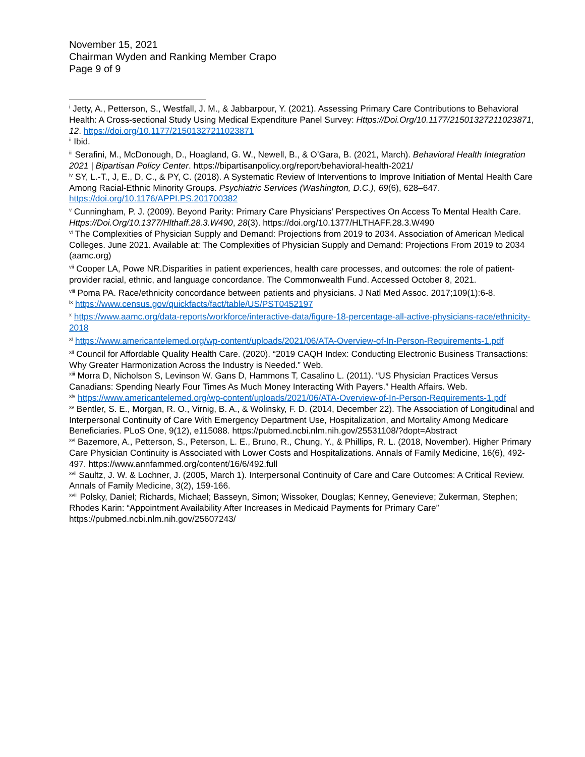November 15, 2021
Chairman Wyden and Ranking Member Crapo
Page 9 of 9
<sup>i</sup> Jetty, A., Petterson, S., Westfall, J. M., & Jabbarpour, Y. (2021). Assessing Primary Care Contributions to Behavioral Health: A Cross-sectional Study Using Medical Expenditure Panel Survey: Https://Doi.Org/10.1177/21501327211023871, 12. https://doi.org/10.1177/21501327211023871
<sup>ii</sup> Ibid.
<sup>iii</sup> Serafini, M., McDonough, D., Hoagland, G. W., Newell, B., & O’Gara, B. (2021, March). Behavioral Health Integration 2021 | Bipartisan Policy Center. https://bipartisanpolicy.org/report/behavioral-health-2021/
<sup>iv</sup> SY, L.-T., J, E., D, C., & PY, C. (2018). A Systematic Review of Interventions to Improve Initiation of Mental Health Care Among Racial-Ethnic Minority Groups. Psychiatric Services (Washington, D.C.), 69(6), 628–647. https://doi.org/10.1176/APPI.PS.201700382
<sup>v</sup> Cunningham, P. J. (2009). Beyond Parity: Primary Care Physicians’ Perspectives On Access To Mental Health Care. Https://Doi.Org/10.1377/Hlthaff.28.3.W490, 28(3). https://doi.org/10.1377/HLTHAFF.28.3.W490
<sup>vi</sup> The Complexities of Physician Supply and Demand: Projections from 2019 to 2034. Association of American Medical Colleges. June 2021. Available at: The Complexities of Physician Supply and Demand: Projections From 2019 to 2034 (aamc.org)
<sup>vii</sup> Cooper LA, Powe NR.Disparities in patient experiences, health care processes, and outcomes: the role of patient-provider racial, ethnic, and language concordance. The Commonwealth Fund. Accessed October 8, 2021.
<sup>viii</sup> Poma PA. Race/ethnicity concordance between patients and physicians. J Natl Med Assoc. 2017;109(1):6-8.
<sup>ix</sup> https://www.census.gov/quickfacts/fact/table/US/PST0452197
<sup>x</sup> https://www.aamc.org/data-reports/workforce/interactive-data/figure-18-percentage-all-active-physicians-race/ethnicity-2018
<sup>xi</sup> https://www.americantelemed.org/wp-content/uploads/2021/06/ATA-Overview-of-In-Person-Requirements-1.pdf
<sup>xii</sup> Council for Affordable Quality Health Care. (2020). “2019 CAQH Index: Conducting Electronic Business Transactions: Why Greater Harmonization Across the Industry is Needed.” Web.
<sup>xiii</sup> Morra D, Nicholson S, Levinson W. Gans D, Hammons T, Casalino L. (2011). “US Physician Practices Versus Canadians: Spending Nearly Four Times As Much Money Interacting With Payers.” Health Affairs. Web.
<sup>xiv</sup> https://www.americantelemed.org/wp-content/uploads/2021/06/ATA-Overview-of-In-Person-Requirements-1.pdf
<sup>xv</sup> Bentler, S. E., Morgan, R. O., Virnig, B. A., & Wolinsky, F. D. (2014, December 22). The Association of Longitudinal and Interpersonal Continuity of Care With Emergency Department Use, Hospitalization, and Mortality Among Medicare Beneficiaries. PLoS One, 9(12), e115088. https://pubmed.ncbi.nlm.nih.gov/25531108/?dopt=Abstract
<sup>xvi</sup> Bazemore, A., Petterson, S., Peterson, L. E., Bruno, R., Chung, Y., & Phillips, R. L. (2018, November). Higher Primary Care Physician Continuity is Associated with Lower Costs and Hospitalizations. Annals of Family Medicine, 16(6), 492-497. https://www.annfammed.org/content/16/6/492.full
<sup>xvii</sup> Saultz, J. W. & Lochner, J. (2005, March 1). Interpersonal Continuity of Care and Care Outcomes: A Critical Review. Annals of Family Medicine, 3(2), 159-166.
<sup>xviii</sup> Polsky, Daniel; Richards, Michael; Basseyn, Simon; Wissoker, Douglas; Kenney, Genevieve; Zukerman, Stephen; Rhodes Karin: “Appointment Availability After Increases in Medicaid Payments for Primary Care” https://pubmed.ncbi.nlm.nih.gov/25607243/